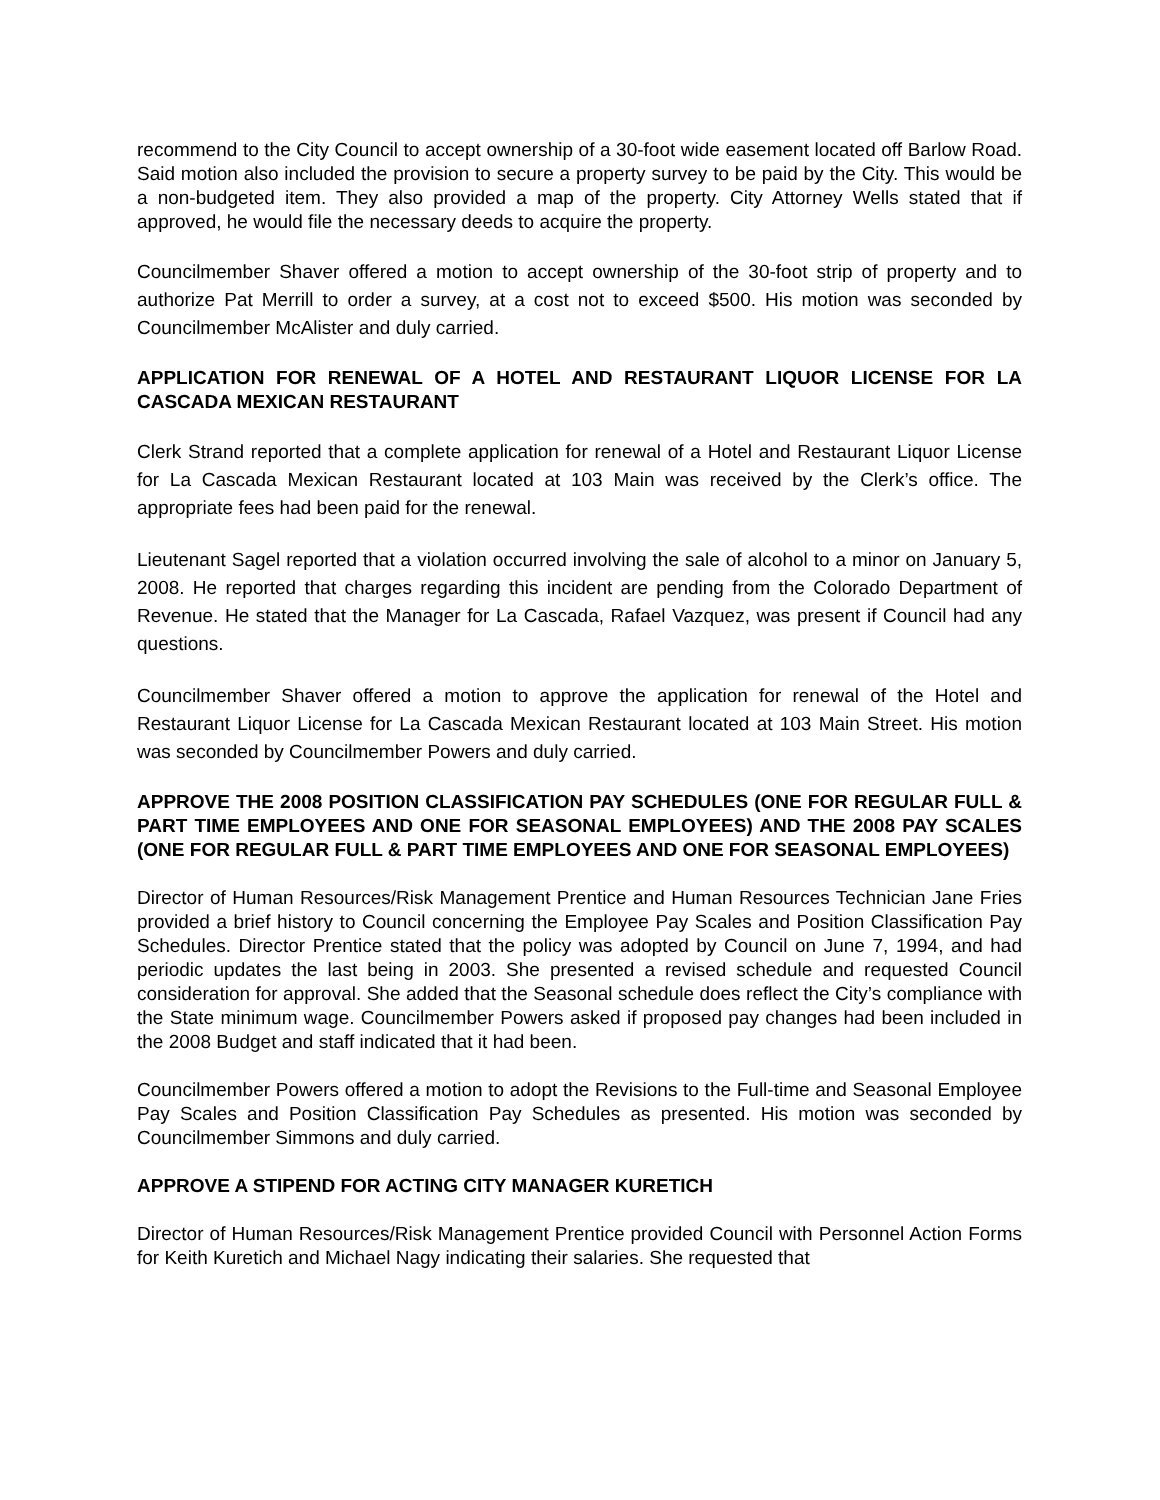recommend to the City Council to accept ownership of a 30-foot wide easement located off Barlow Road. Said motion also included the provision to secure a property survey to be paid by the City. This would be a non-budgeted item. They also provided a map of the property. City Attorney Wells stated that if approved, he would file the necessary deeds to acquire the property.
Councilmember Shaver offered a motion to accept ownership of the 30-foot strip of property and to authorize Pat Merrill to order a survey, at a cost not to exceed $500. His motion was seconded by Councilmember McAlister and duly carried.
APPLICATION FOR RENEWAL OF A HOTEL AND RESTAURANT LIQUOR LICENSE FOR LA CASCADA MEXICAN RESTAURANT
Clerk Strand reported that a complete application for renewal of a Hotel and Restaurant Liquor License for La Cascada Mexican Restaurant located at 103 Main was received by the Clerk’s office. The appropriate fees had been paid for the renewal.
Lieutenant Sagel reported that a violation occurred involving the sale of alcohol to a minor on January 5, 2008. He reported that charges regarding this incident are pending from the Colorado Department of Revenue. He stated that the Manager for La Cascada, Rafael Vazquez, was present if Council had any questions.
Councilmember Shaver offered a motion to approve the application for renewal of the Hotel and Restaurant Liquor License for La Cascada Mexican Restaurant located at 103 Main Street. His motion was seconded by Councilmember Powers and duly carried.
APPROVE THE 2008 POSITION CLASSIFICATION PAY SCHEDULES (ONE FOR REGULAR FULL & PART TIME EMPLOYEES AND ONE FOR SEASONAL EMPLOYEES) AND THE 2008 PAY SCALES (ONE FOR REGULAR FULL & PART TIME EMPLOYEES AND ONE FOR SEASONAL EMPLOYEES)
Director of Human Resources/Risk Management Prentice and Human Resources Technician Jane Fries provided a brief history to Council concerning the Employee Pay Scales and Position Classification Pay Schedules. Director Prentice stated that the policy was adopted by Council on June 7, 1994, and had periodic updates the last being in 2003. She presented a revised schedule and requested Council consideration for approval. She added that the Seasonal schedule does reflect the City’s compliance with the State minimum wage. Councilmember Powers asked if proposed pay changes had been included in the 2008 Budget and staff indicated that it had been.
Councilmember Powers offered a motion to adopt the Revisions to the Full-time and Seasonal Employee Pay Scales and Position Classification Pay Schedules as presented. His motion was seconded by Councilmember Simmons and duly carried.
APPROVE A STIPEND FOR ACTING CITY MANAGER KURETICH
Director of Human Resources/Risk Management Prentice provided Council with Personnel Action Forms for Keith Kuretich and Michael Nagy indicating their salaries. She requested that